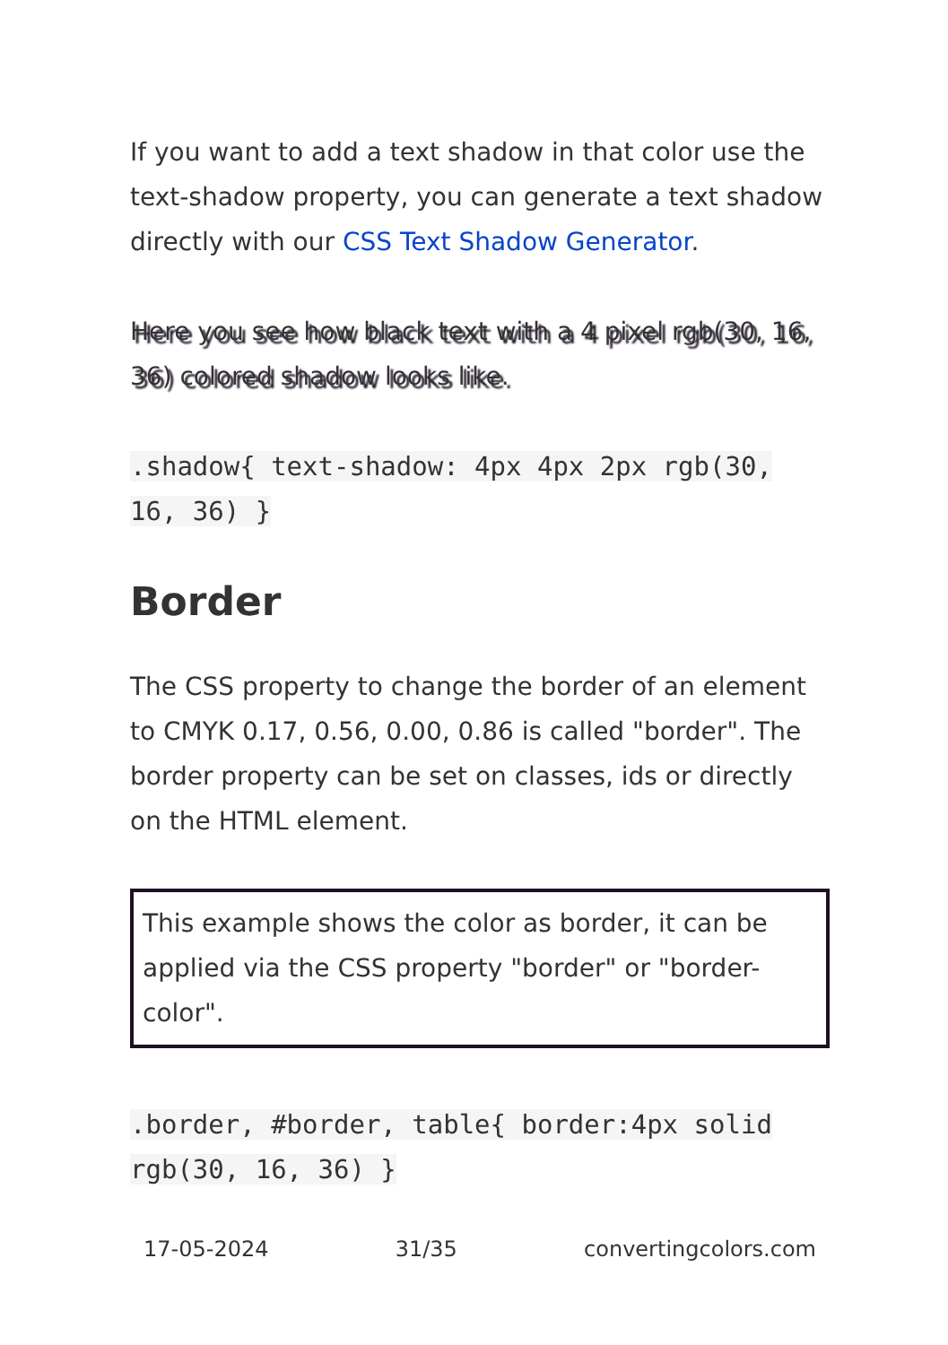If you want to add a text shadow in that color use the text-shadow property, you can generate a text shadow directly with our CSS Text Shadow Generator.
Here you see how black text with a 4 pixel rgb(30, 16, 36) colored shadow looks like.
.shadow{ text-shadow: 4px 4px 2px rgb(30, 16, 36) }
Border
The CSS property to change the border of an element to CMYK 0.17, 0.56, 0.00, 0.86 is called "border". The border property can be set on classes, ids or directly on the HTML element.
This example shows the color as border, it can be applied via the CSS property "border" or "border-color".
.border, #border, table{ border:4px solid rgb(30, 16, 36) }
17-05-2024 31/35 convertingcolors.com